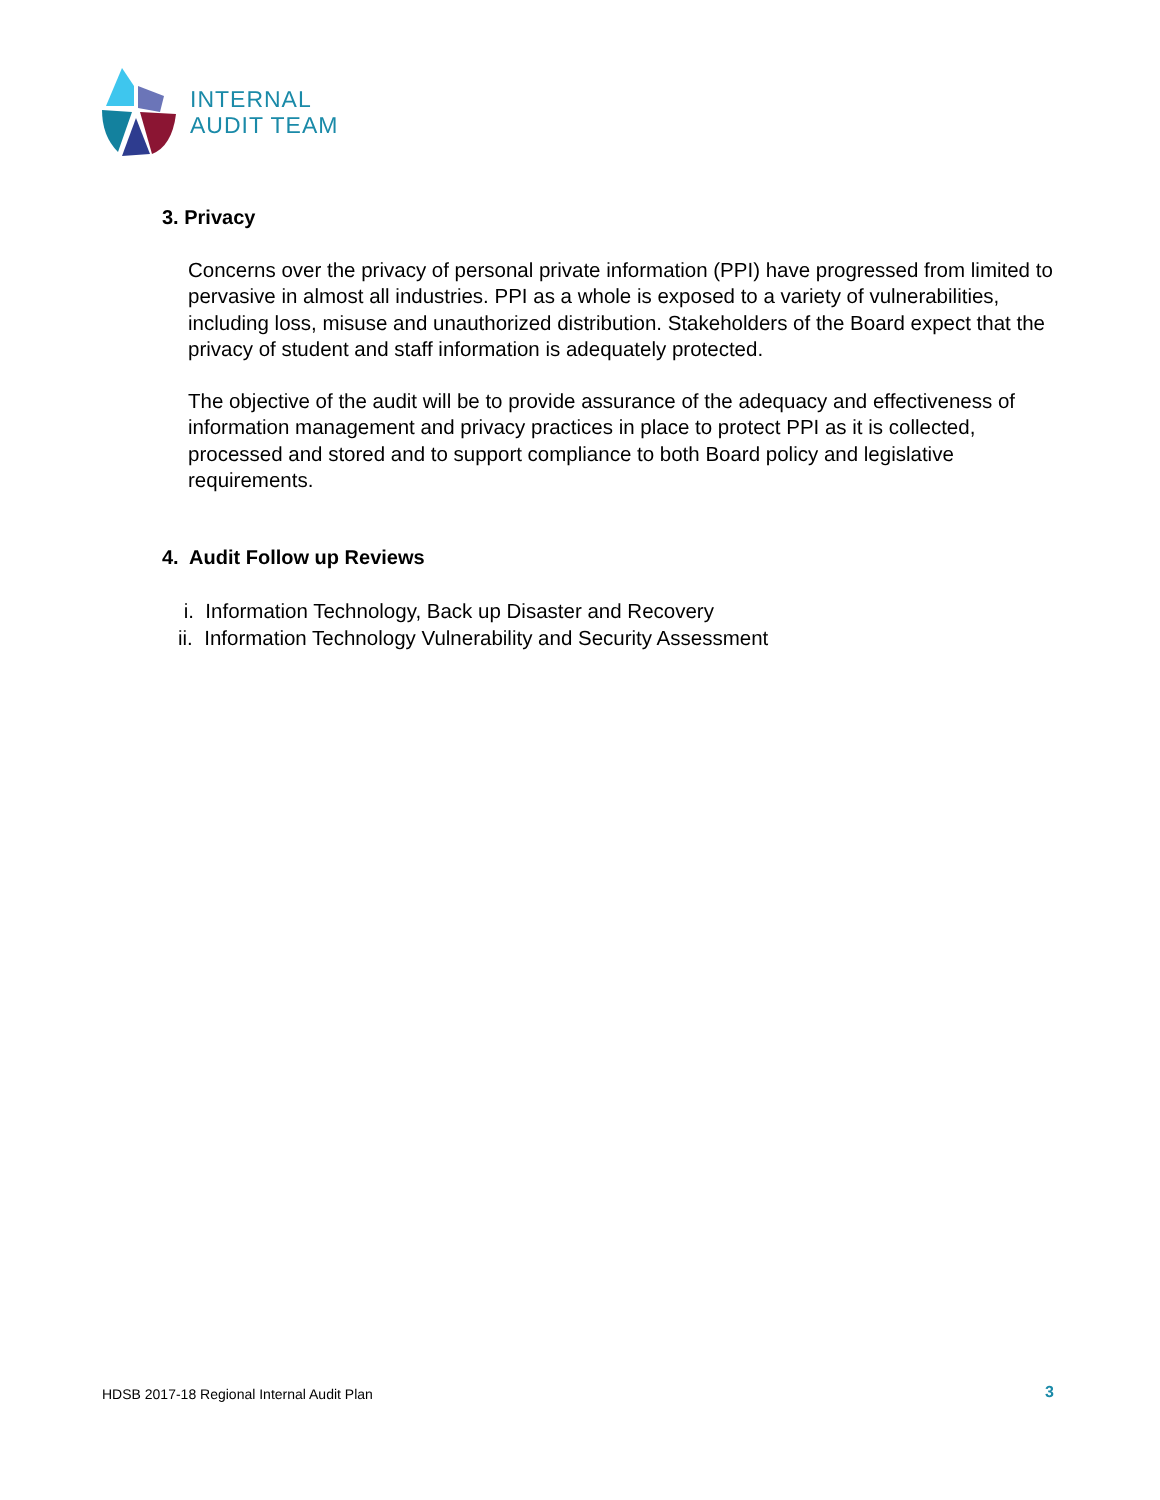INTERNAL
AUDIT TEAM
3. Privacy
Concerns over the privacy of personal private information (PPI) have progressed from limited to pervasive in almost all industries. PPI as a whole is exposed to a variety of vulnerabilities, including loss, misuse and unauthorized distribution. Stakeholders of the Board expect that the privacy of student and staff information is adequately protected.
The objective of the audit will be to provide assurance of the adequacy and effectiveness of information management and privacy practices in place to protect PPI as it is collected, processed and stored and to support compliance to both Board policy and legislative requirements.
4. Audit Follow up Reviews
i. Information Technology, Back up Disaster and Recovery
ii. Information Technology Vulnerability and Security Assessment
HDSB 2017-18 Regional Internal Audit Plan
3